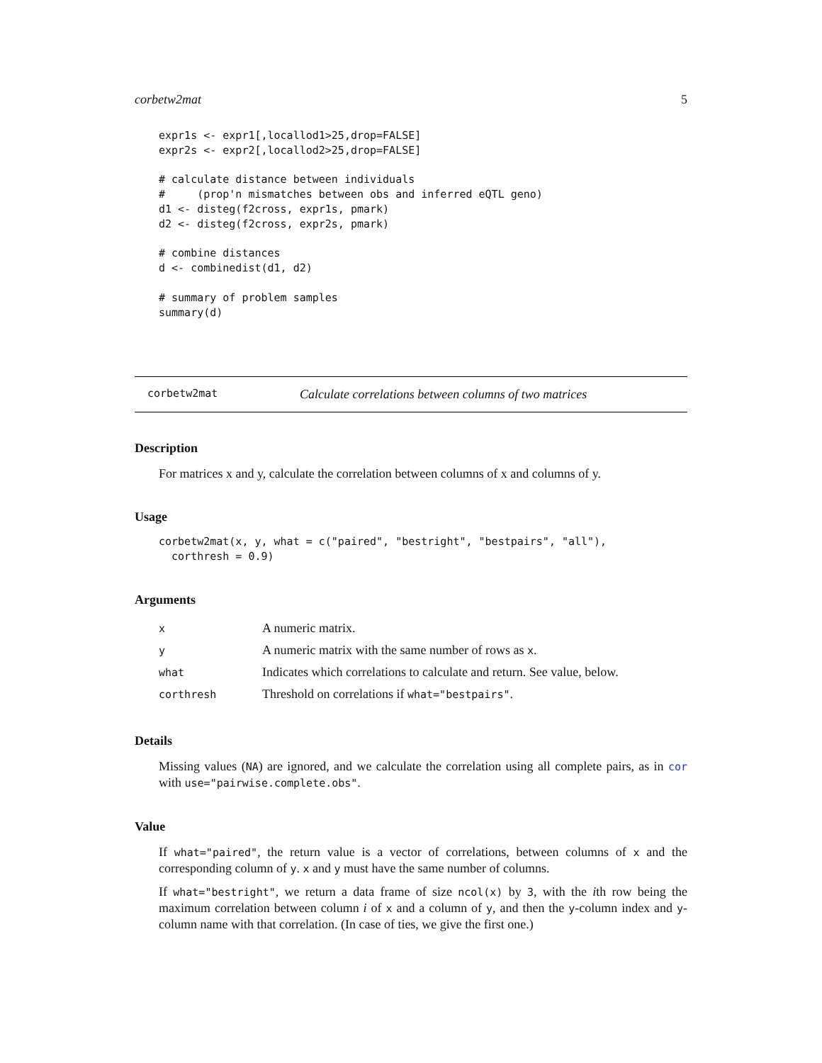corbetw2mat 5
expr1s <- expr1[,locallod1>25,drop=FALSE]
expr2s <- expr2[,locallod2>25,drop=FALSE]

# calculate distance between individuals
#     (prop'n mismatches between obs and inferred eQTL geno)
d1 <- disteg(f2cross, expr1s, pmark)
d2 <- disteg(f2cross, expr2s, pmark)

# combine distances
d <- combinedist(d1, d2)

# summary of problem samples
summary(d)
corbetw2mat Calculate correlations between columns of two matrices
Description
For matrices x and y, calculate the correlation between columns of x and columns of y.
Usage
corbetw2mat(x, y, what = c("paired", "bestright", "bestpairs", "all"),
  corthresh = 0.9)
Arguments
| x | A numeric matrix. |
| y | A numeric matrix with the same number of rows as x . |
| what | Indicates which correlations to calculate and return. See value, below. |
| corthresh | Threshold on correlations if what="bestpairs" . |
Details
Missing values (NA) are ignored, and we calculate the correlation using all complete pairs, as in cor with use="pairwise.complete.obs".
Value
If what="paired", the return value is a vector of correlations, between columns of x and the corresponding column of y. x and y must have the same number of columns.
If what="bestright", we return a data frame of size ncol(x) by 3, with the ith row being the maximum correlation between column i of x and a column of y, and then the y-column index and y-column name with that correlation. (In case of ties, we give the first one.)